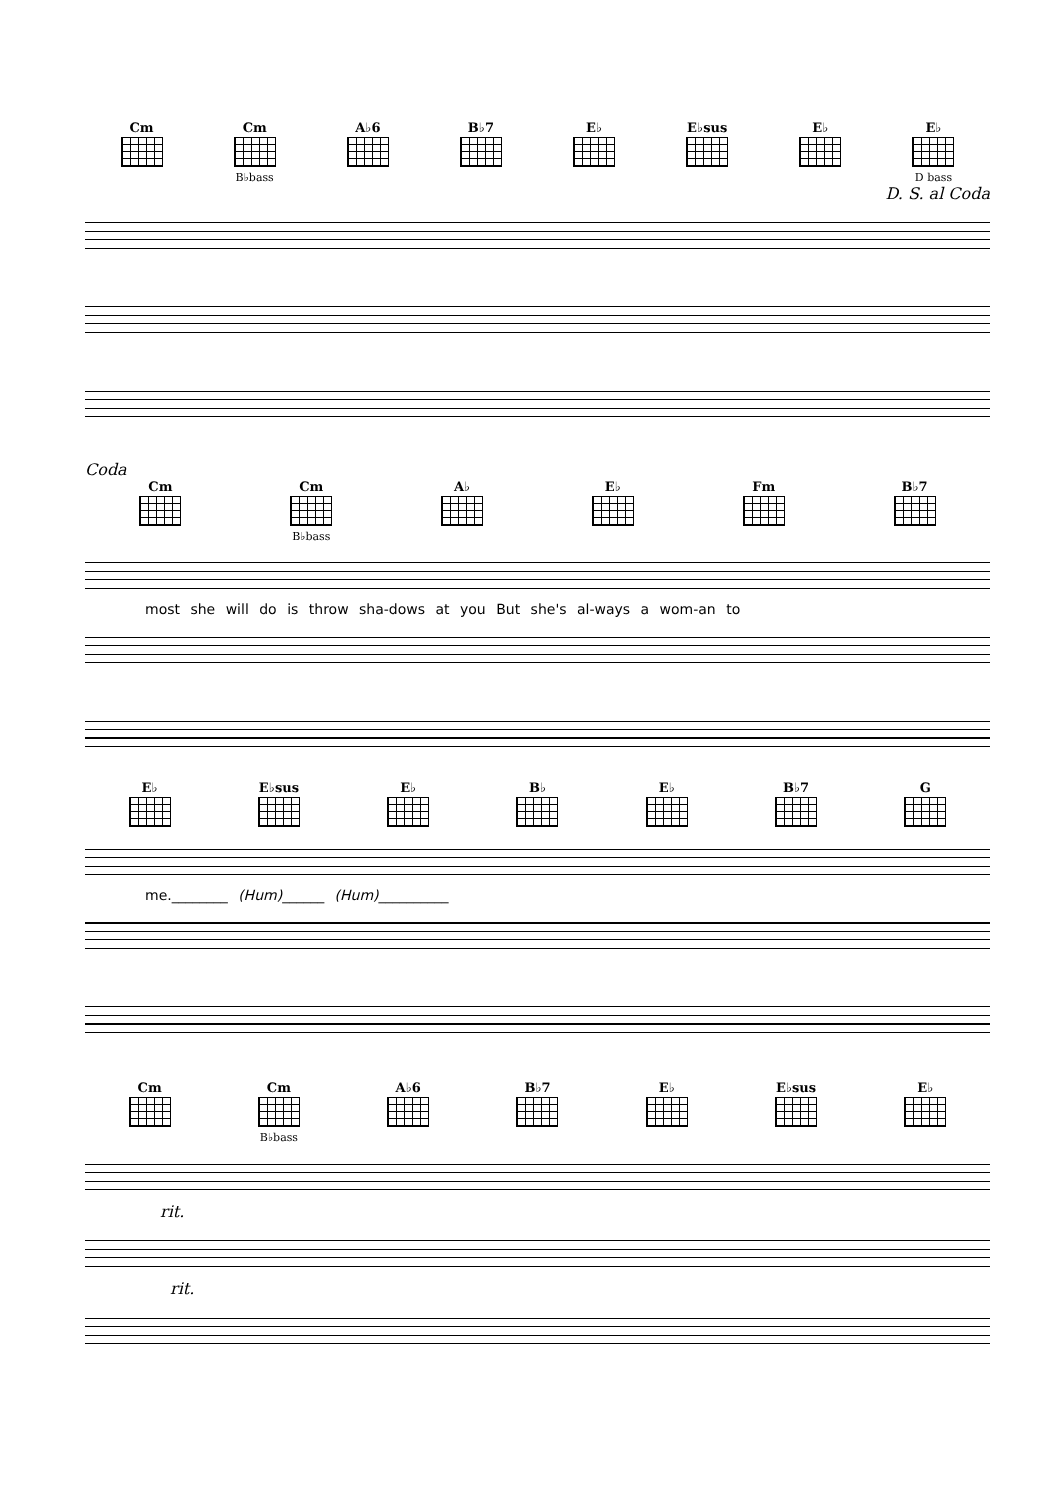Cm Cm
B♭bass
A♭6 B♭7 E♭ E♭sus E♭ E♭
D bass
D. S. al Coda
Coda
Cm Cm
B♭bass
A♭ E♭ Fm B♭7
most she will do is throw sha-dows at you But she's al-ways a wom-an to
E♭ E♭sus E♭ B♭ E♭ B♭7 G
me.________ (Hum)______ (Hum)__________
Cm Cm
B♭bass
A♭6 B♭7 E♭ E♭sus E♭
rit.
rit.